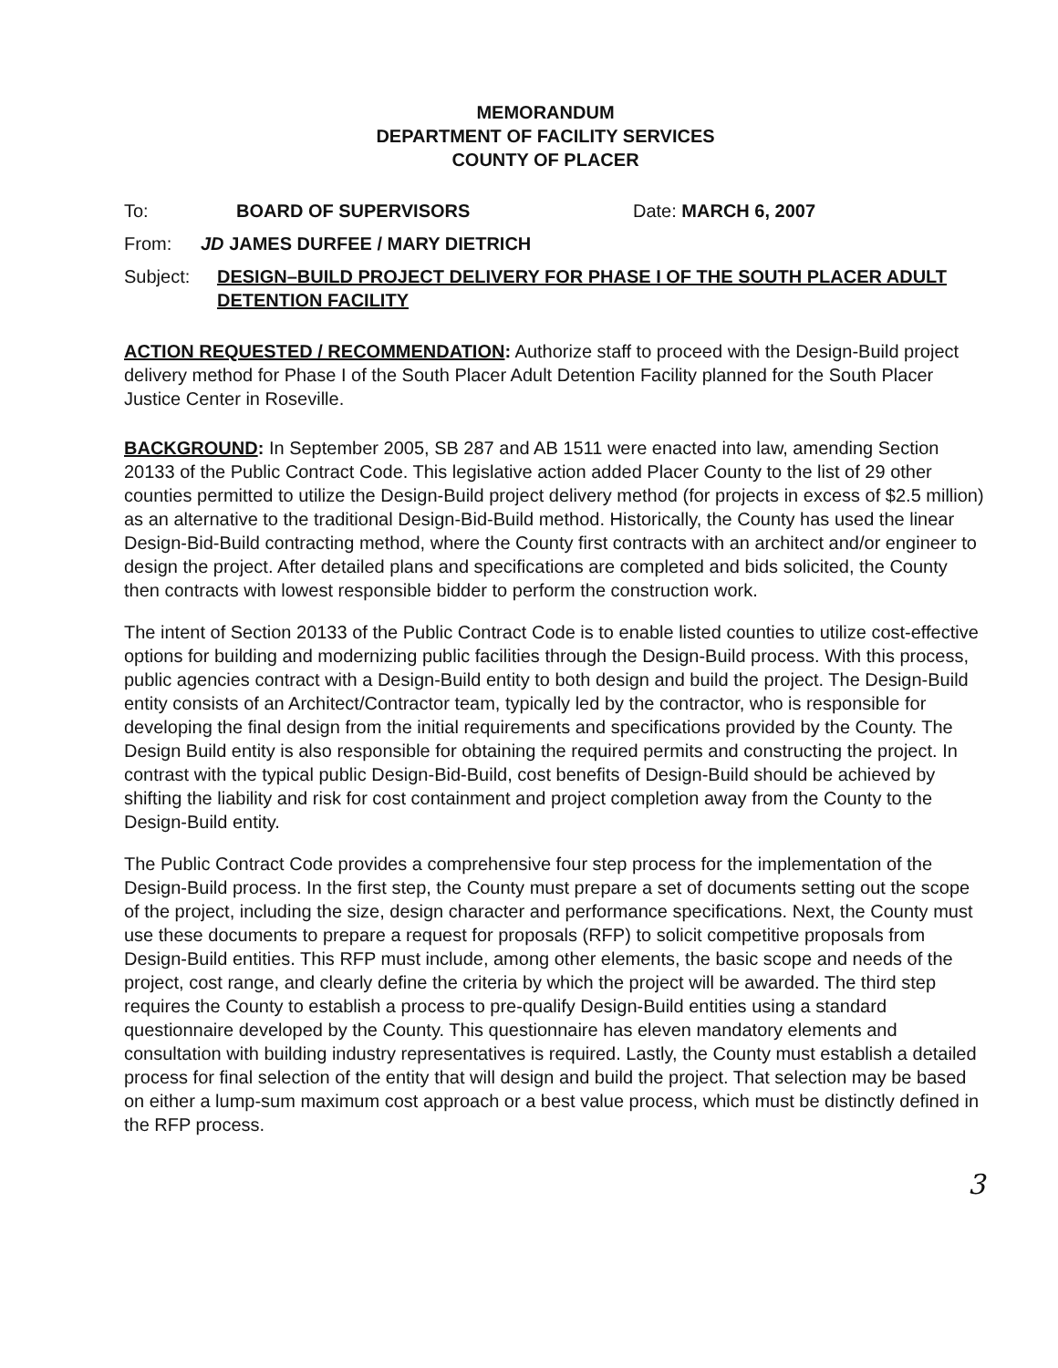MEMORANDUM
DEPARTMENT OF FACILITY SERVICES
COUNTY OF PLACER
To: BOARD OF SUPERVISORS Date: MARCH 6, 2007
From: JD JAMES DURFEE / MARY DIETRICH
Subject: DESIGN–BUILD PROJECT DELIVERY FOR PHASE I OF THE SOUTH PLACER ADULT DETENTION FACILITY
ACTION REQUESTED / RECOMMENDATION: Authorize staff to proceed with the Design-Build project delivery method for Phase I of the South Placer Adult Detention Facility planned for the South Placer Justice Center in Roseville.
BACKGROUND: In September 2005, SB 287 and AB 1511 were enacted into law, amending Section 20133 of the Public Contract Code. This legislative action added Placer County to the list of 29 other counties permitted to utilize the Design-Build project delivery method (for projects in excess of $2.5 million) as an alternative to the traditional Design-Bid-Build method. Historically, the County has used the linear Design-Bid-Build contracting method, where the County first contracts with an architect and/or engineer to design the project. After detailed plans and specifications are completed and bids solicited, the County then contracts with lowest responsible bidder to perform the construction work.
The intent of Section 20133 of the Public Contract Code is to enable listed counties to utilize cost-effective options for building and modernizing public facilities through the Design-Build process. With this process, public agencies contract with a Design-Build entity to both design and build the project. The Design-Build entity consists of an Architect/Contractor team, typically led by the contractor, who is responsible for developing the final design from the initial requirements and specifications provided by the County. The Design Build entity is also responsible for obtaining the required permits and constructing the project. In contrast with the typical public Design-Bid-Build, cost benefits of Design-Build should be achieved by shifting the liability and risk for cost containment and project completion away from the County to the Design-Build entity.
The Public Contract Code provides a comprehensive four step process for the implementation of the Design-Build process. In the first step, the County must prepare a set of documents setting out the scope of the project, including the size, design character and performance specifications. Next, the County must use these documents to prepare a request for proposals (RFP) to solicit competitive proposals from Design-Build entities. This RFP must include, among other elements, the basic scope and needs of the project, cost range, and clearly define the criteria by which the project will be awarded. The third step requires the County to establish a process to pre-qualify Design-Build entities using a standard questionnaire developed by the County. This questionnaire has eleven mandatory elements and consultation with building industry representatives is required. Lastly, the County must establish a detailed process for final selection of the entity that will design and build the project. That selection may be based on either a lump-sum maximum cost approach or a best value process, which must be distinctly defined in the RFP process.
3